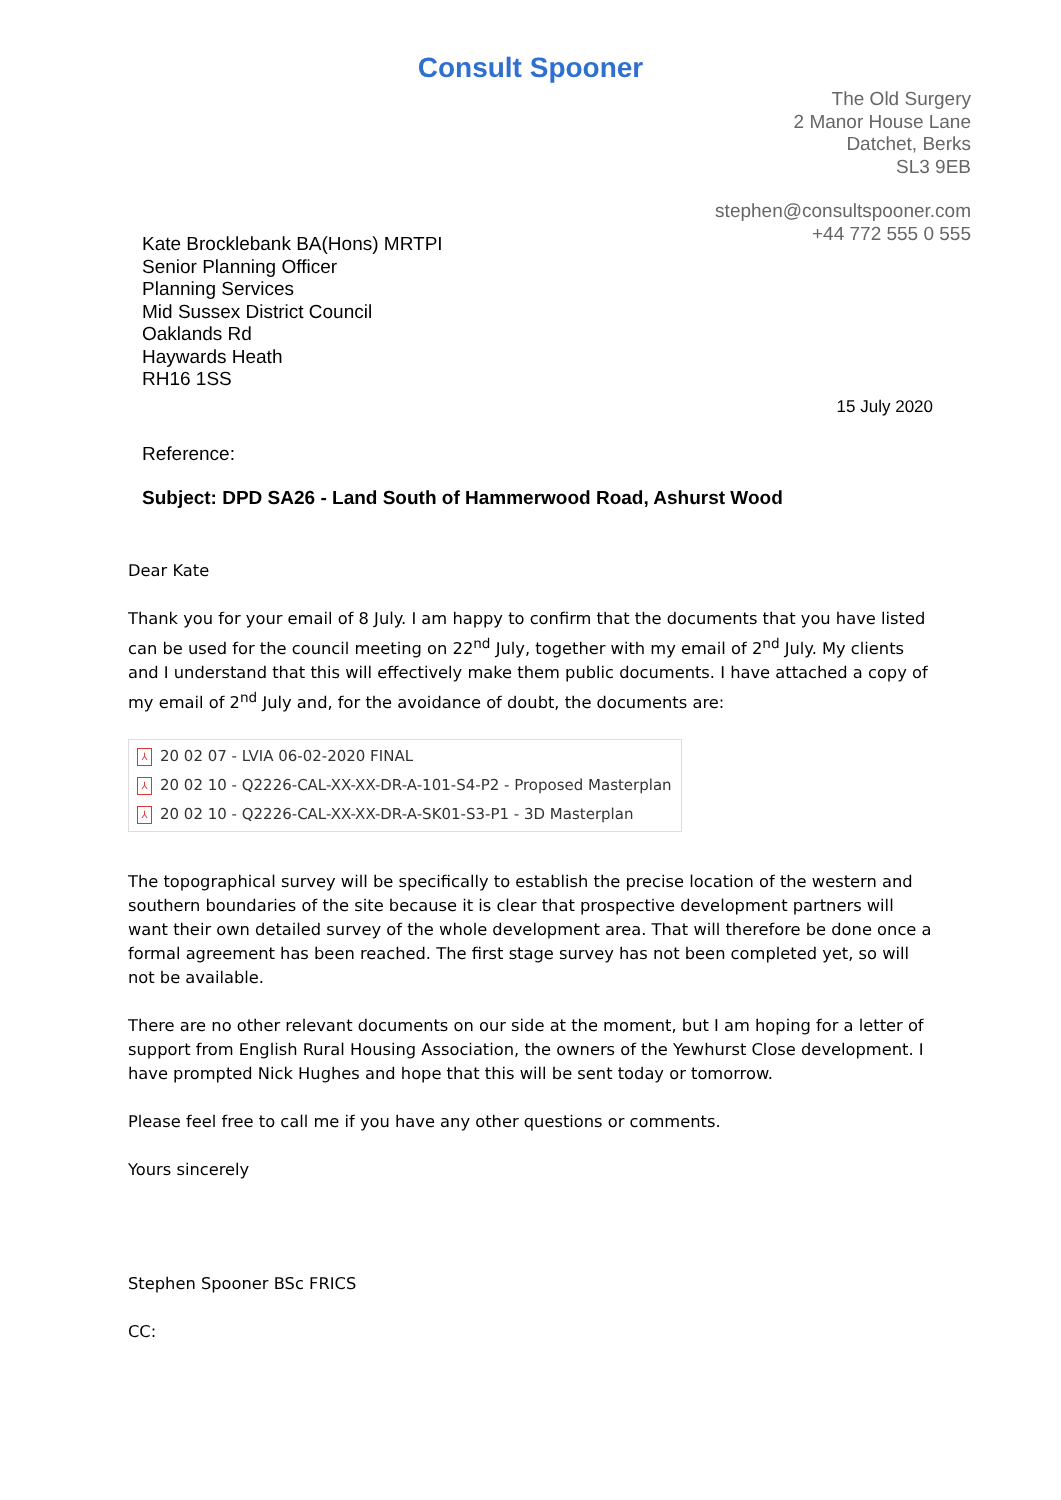Consult Spooner
The Old Surgery
2 Manor House Lane
Datchet, Berks
SL3 9EB
stephen@consultspooner.com
+44 772 555 0 555
Kate Brocklebank BA(Hons) MRTPI
Senior Planning Officer
Planning Services
Mid Sussex District Council
Oaklands Rd
Haywards Heath
RH16 1SS
15 July 2020
Reference:
Subject: DPD SA26 - Land South of Hammerwood Road, Ashurst Wood
Dear Kate
Thank you for your email of 8 July. I am happy to confirm that the documents that you have listed can be used for the council meeting on 22<sup>nd</sup> July, together with my email of 2<sup>nd</sup> July. My clients and I understand that this will effectively make them public documents. I have attached a copy of my email of 2<sup>nd</sup> July and, for the avoidance of doubt, the documents are:
⅄ 20 02 07 - LVIA 06-02-2020 FINAL
⅄ 20 02 10 - Q2226-CAL-XX-XX-DR-A-101-S4-P2 - Proposed Masterplan
⅄ 20 02 10 - Q2226-CAL-XX-XX-DR-A-SK01-S3-P1 - 3D Masterplan
The topographical survey will be specifically to establish the precise location of the western and southern boundaries of the site because it is clear that prospective development partners will want their own detailed survey of the whole development area. That will therefore be done once a formal agreement has been reached. The first stage survey has not been completed yet, so will not be available.
There are no other relevant documents on our side at the moment, but I am hoping for a letter of support from English Rural Housing Association, the owners of the Yewhurst Close development. I have prompted Nick Hughes and hope that this will be sent today or tomorrow.
Please feel free to call me if you have any other questions or comments.
Yours sincerely
Stephen Spooner BSc FRICS
CC: